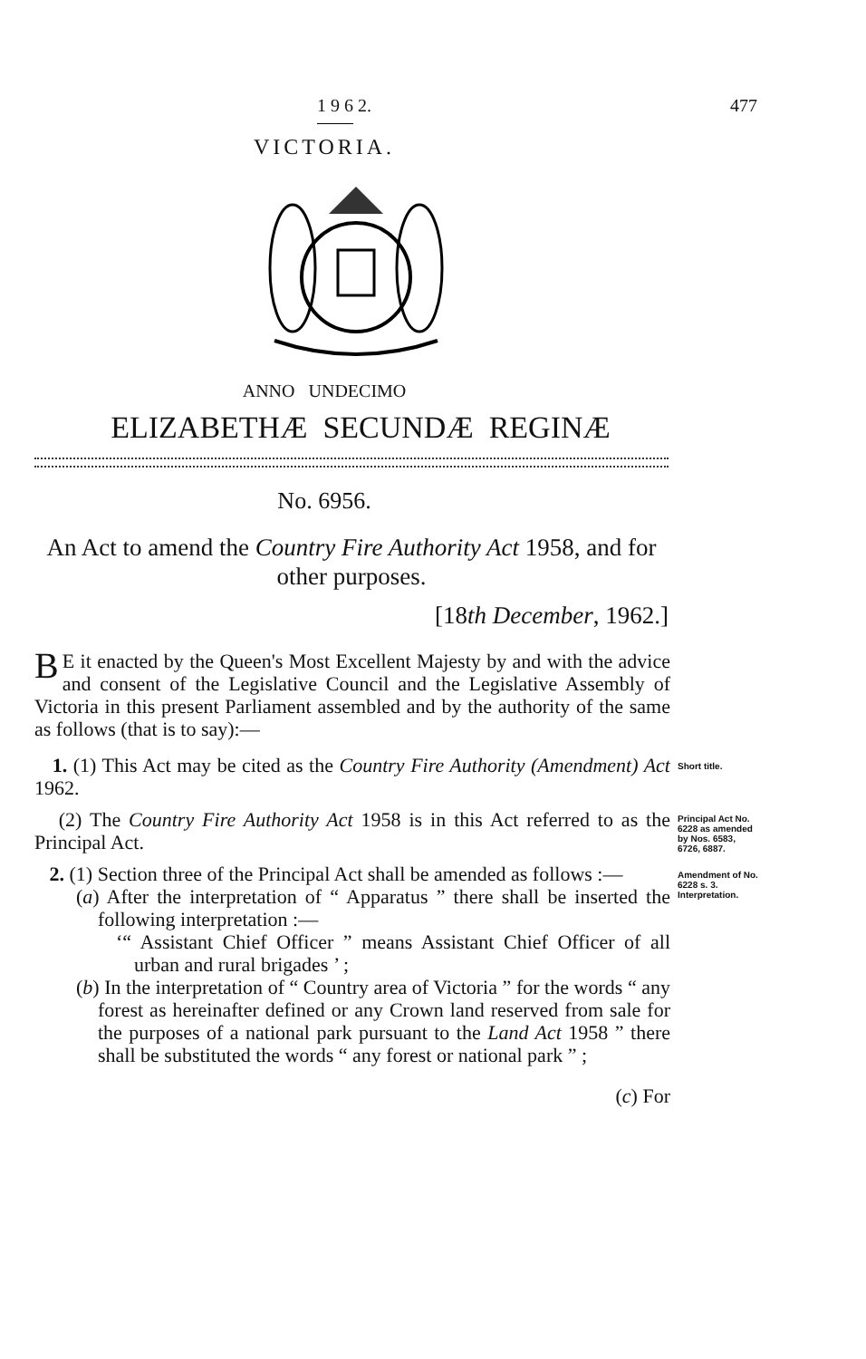1 9 6 2. 477
VICTORIA.
ANNO UNDECIMO
ELIZABETHÆ SECUNDÆ REGINÆ
No. 6956.
An Act to amend the Country Fire Authority Act 1958, and for other purposes.
[18th December, 1962.]
BE it enacted by the Queen's Most Excellent Majesty by and with the advice and consent of the Legislative Council and the Legislative Assembly of Victoria in this present Parliament assembled and by the authority of the same as follows (that is to say):—
1. (1) This Act may be cited as the Country Fire Authority (Amendment) Act 1962.
Short title.
(2) The Country Fire Authority Act 1958 is in this Act referred to as the Principal Act.
Principal Act No. 6228 as amended by Nos. 6583, 6726, 6887.
2. (1) Section three of the Principal Act shall be amended as follows :—
(a) After the interpretation of “ Apparatus ” there shall be inserted the following interpretation :—
‘“ Assistant Chief Officer ” means Assistant Chief Officer of all urban and rural brigades ’ ;
(b) In the interpretation of “ Country area of Victoria ” for the words “ any forest as hereinafter defined or any Crown land reserved from sale for the purposes of a national park pursuant to the Land Act 1958 ” there shall be substituted the words “ any forest or national park ” ;
(c) For
Amendment of No. 6228 s. 3.
Interpretation.